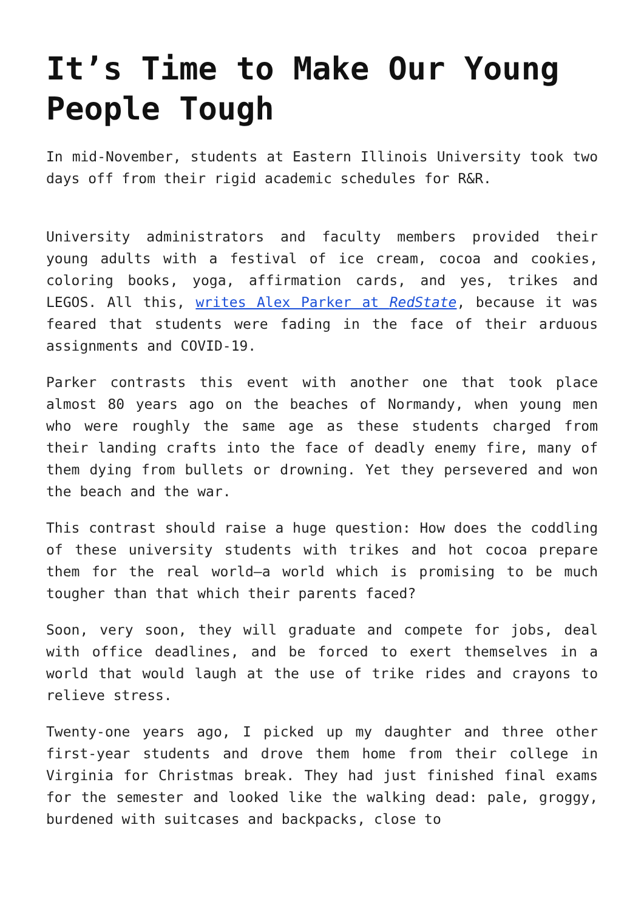It’s Time to Make Our Young People Tough
In mid-November, students at Eastern Illinois University took two days off from their rigid academic schedules for R&R.
University administrators and faculty members provided their young adults with a festival of ice cream, cocoa and cookies, coloring books, yoga, affirmation cards, and yes, trikes and LEGOS. All this, writes Alex Parker at RedState, because it was feared that students were fading in the face of their arduous assignments and COVID-19.
Parker contrasts this event with another one that took place almost 80 years ago on the beaches of Normandy, when young men who were roughly the same age as these students charged from their landing crafts into the face of deadly enemy fire, many of them dying from bullets or drowning. Yet they persevered and won the beach and the war.
This contrast should raise a huge question: How does the coddling of these university students with trikes and hot cocoa prepare them for the real world—a world which is promising to be much tougher than that which their parents faced?
Soon, very soon, they will graduate and compete for jobs, deal with office deadlines, and be forced to exert themselves in a world that would laugh at the use of trike rides and crayons to relieve stress.
Twenty-one years ago, I picked up my daughter and three other first-year students and drove them home from their college in Virginia for Christmas break. They had just finished final exams for the semester and looked like the walking dead: pale, groggy, burdened with suitcases and backpacks, close to